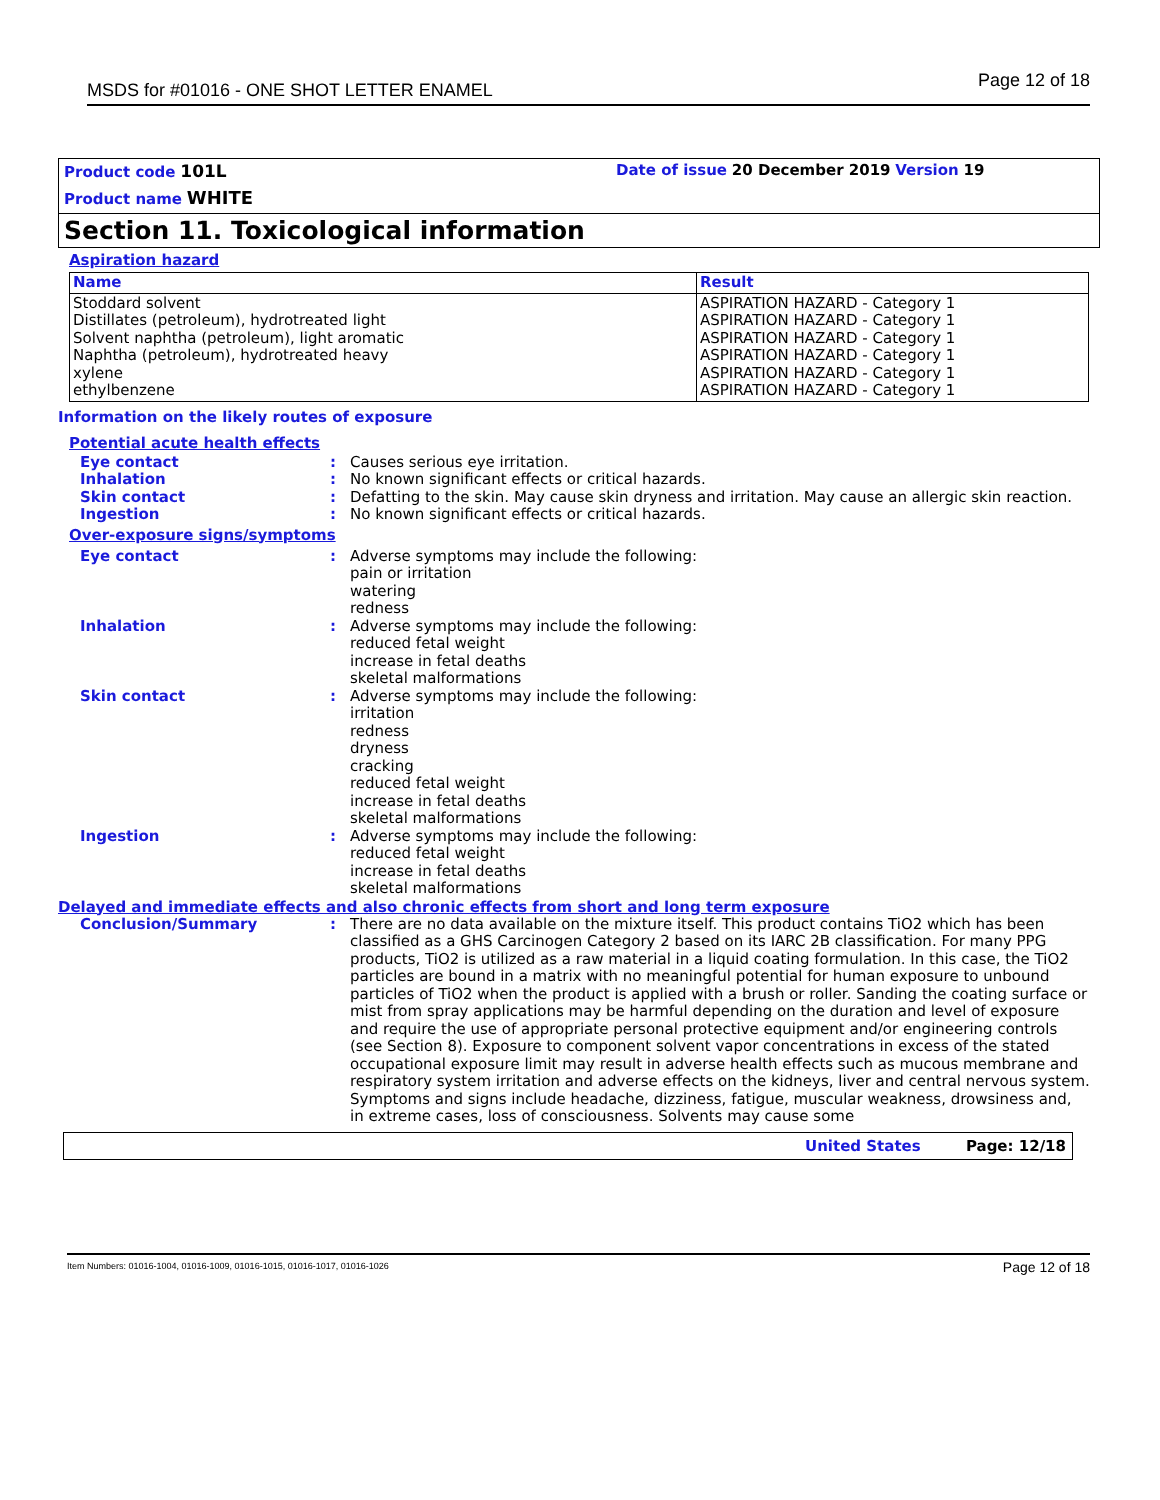MSDS for #01016 - ONE SHOT LETTER ENAMEL Page 12 of 18
Product code 101L Date of issue 20 December 2019 Version 19
Product name WHITE
Section 11. Toxicological information
Aspiration hazard
| Name | Result |
| --- | --- |
| Stoddard solvent Distillates (petroleum), hydrotreated light Solvent naphtha (petroleum), light aromatic Naphtha (petroleum), hydrotreated heavy xylene ethylbenzene | ASPIRATION HAZARD - Category 1 ASPIRATION HAZARD - Category 1 ASPIRATION HAZARD - Category 1 ASPIRATION HAZARD - Category 1 ASPIRATION HAZARD - Category 1 ASPIRATION HAZARD - Category 1 |
Information on the likely routes of exposure
Potential acute health effects
Eye contact : Causes serious eye irritation.
Inhalation : No known significant effects or critical hazards.
Skin contact : Defatting to the skin. May cause skin dryness and irritation. May cause an allergic skin reaction.
Ingestion : No known significant effects or critical hazards.
Over-exposure signs/symptoms
Eye contact : Adverse symptoms may include the following:
pain or irritation
watering
redness
Inhalation : Adverse symptoms may include the following:
reduced fetal weight
increase in fetal deaths
skeletal malformations
Skin contact : Adverse symptoms may include the following:
irritation
redness
dryness
cracking
reduced fetal weight
increase in fetal deaths
skeletal malformations
Ingestion : Adverse symptoms may include the following:
reduced fetal weight
increase in fetal deaths
skeletal malformations
Delayed and immediate effects and also chronic effects from short and long term exposure
Conclusion/Summary : There are no data available on the mixture itself. This product contains TiO2 which has been classified as a GHS Carcinogen Category 2 based on its IARC 2B classification. For many PPG products, TiO2 is utilized as a raw material in a liquid coating formulation. In this case, the TiO2 particles are bound in a matrix with no meaningful potential for human exposure to unbound particles of TiO2 when the product is applied with a brush or roller. Sanding the coating surface or mist from spray applications may be harmful depending on the duration and level of exposure and require the use of appropriate personal protective equipment and/or engineering controls (see Section 8). Exposure to component solvent vapor concentrations in excess of the stated occupational exposure limit may result in adverse health effects such as mucous membrane and respiratory system irritation and adverse effects on the kidneys, liver and central nervous system. Symptoms and signs include headache, dizziness, fatigue, muscular weakness, drowsiness and, in extreme cases, loss of consciousness. Solvents may cause some
United States Page: 12/18
Item Numbers: 01016-1004, 01016-1009, 01016-1015, 01016-1017, 01016-1026 Page 12 of 18